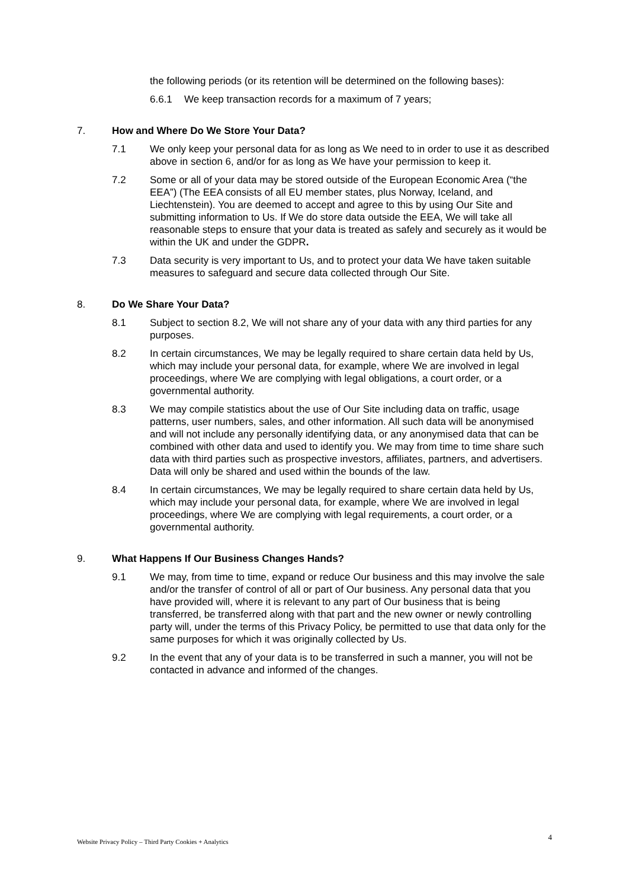the following periods (or its retention will be determined on the following bases):
6.6.1 We keep transaction records for a maximum of 7 years;
7. How and Where Do We Store Your Data?
7.1 We only keep your personal data for as long as We need to in order to use it as described above in section 6, and/or for as long as We have your permission to keep it.
7.2 Some or all of your data may be stored outside of the European Economic Area (“the EEA”) (The EEA consists of all EU member states, plus Norway, Iceland, and Liechtenstein). You are deemed to accept and agree to this by using Our Site and submitting information to Us. If We do store data outside the EEA, We will take all reasonable steps to ensure that your data is treated as safely and securely as it would be within the UK and under the GDPR.
7.3 Data security is very important to Us, and to protect your data We have taken suitable measures to safeguard and secure data collected through Our Site.
8. Do We Share Your Data?
8.1 Subject to section 8.2, We will not share any of your data with any third parties for any purposes.
8.2 In certain circumstances, We may be legally required to share certain data held by Us, which may include your personal data, for example, where We are involved in legal proceedings, where We are complying with legal obligations, a court order, or a governmental authority.
8.3 We may compile statistics about the use of Our Site including data on traffic, usage patterns, user numbers, sales, and other information. All such data will be anonymised and will not include any personally identifying data, or any anonymised data that can be combined with other data and used to identify you. We may from time to time share such data with third parties such as prospective investors, affiliates, partners, and advertisers. Data will only be shared and used within the bounds of the law.
8.4 In certain circumstances, We may be legally required to share certain data held by Us, which may include your personal data, for example, where We are involved in legal proceedings, where We are complying with legal requirements, a court order, or a governmental authority.
9. What Happens If Our Business Changes Hands?
9.1 We may, from time to time, expand or reduce Our business and this may involve the sale and/or the transfer of control of all or part of Our business. Any personal data that you have provided will, where it is relevant to any part of Our business that is being transferred, be transferred along with that part and the new owner or newly controlling party will, under the terms of this Privacy Policy, be permitted to use that data only for the same purposes for which it was originally collected by Us.
9.2 In the event that any of your data is to be transferred in such a manner, you will not be contacted in advance and informed of the changes.
4
Website Privacy Policy – Third Party Cookies + Analytics